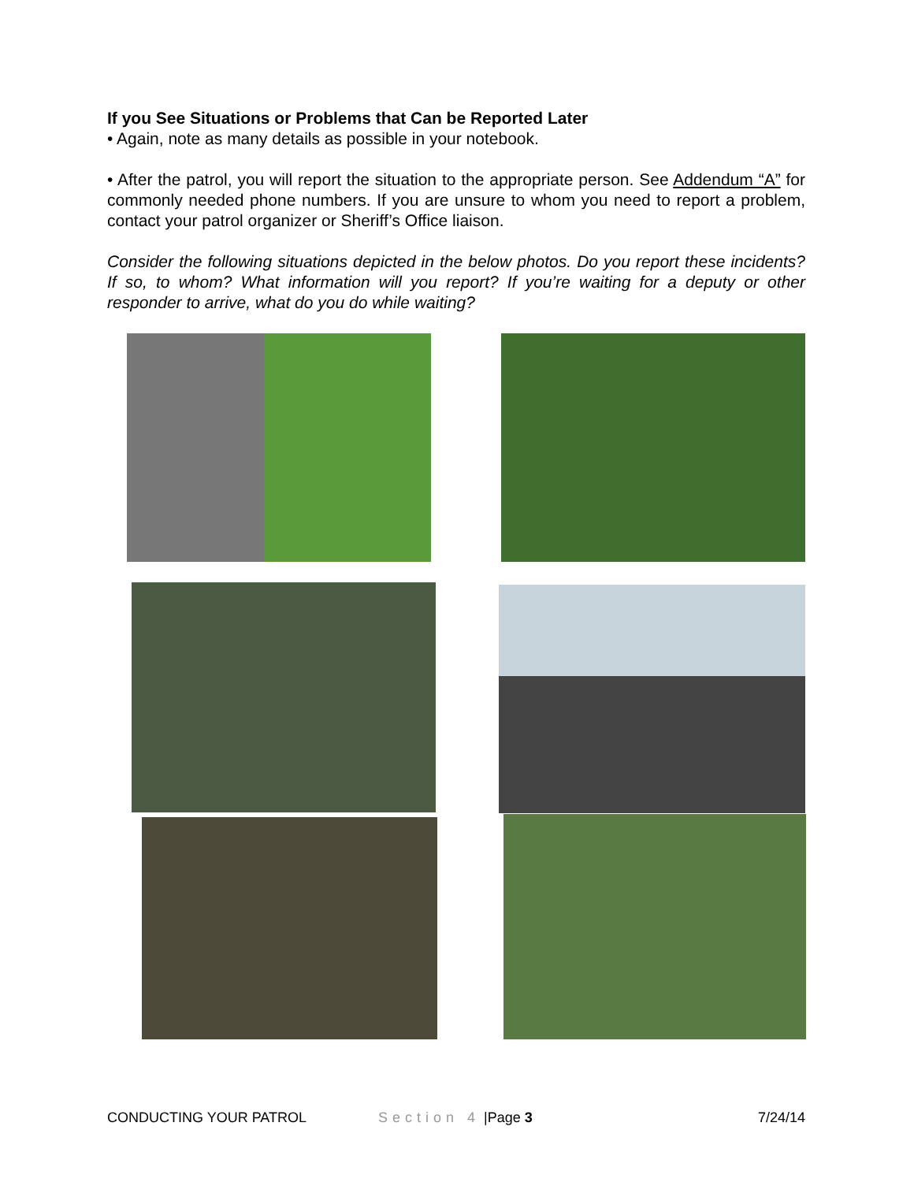If you See Situations or Problems that Can be Reported Later
• Again, note as many details as possible in your notebook.
• After the patrol, you will report the situation to the appropriate person. See Addendum “A” for commonly needed phone numbers. If you are unsure to whom you need to report a problem, contact your patrol organizer or Sheriff’s Office liaison.
Consider the following situations depicted in the below photos. Do you report these incidents? If so, to whom? What information will you report? If you’re waiting for a deputy or other responder to arrive, what do you do while waiting?
CONDUCTING YOUR PATROL Section 4 |Page 3 7/24/14